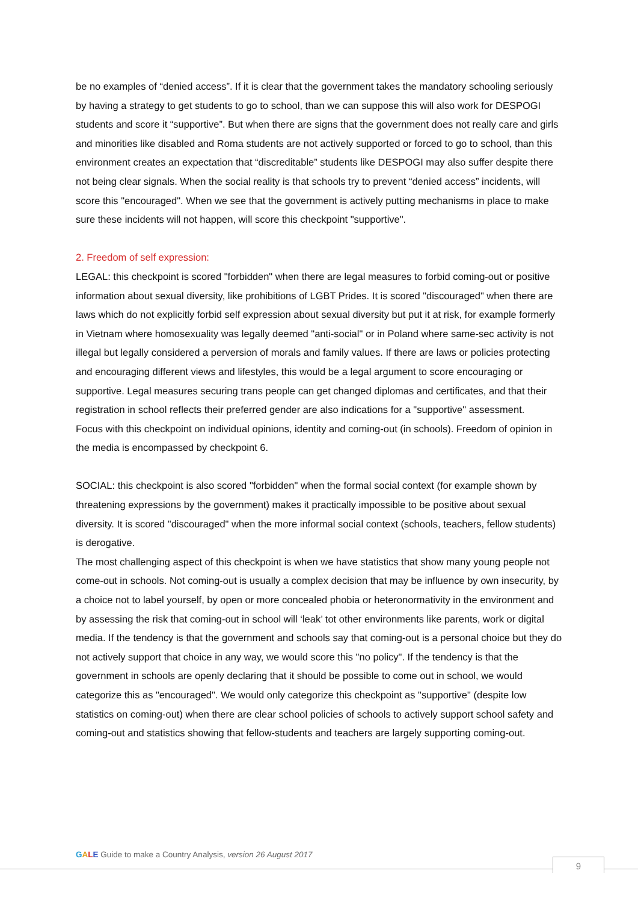be no examples of “denied access”. If it is clear that the government takes the mandatory schooling seriously by having a strategy to get students to go to school, than we can suppose this will also work for DESPOGI students and score it “supportive”. But when there are signs that the government does not really care and girls and minorities like disabled and Roma students are not actively supported or forced to go to school, than this environment creates an expectation that “discreditable” students like DESPOGI may also suffer despite there not being clear signals. When the social reality is that schools try to prevent “denied access” incidents, will score this "encouraged". When we see that the government is actively putting mechanisms in place to make sure these incidents will not happen, will score this checkpoint "supportive".
2. Freedom of self expression:
LEGAL: this checkpoint is scored "forbidden" when there are legal measures to forbid coming-out or positive information about sexual diversity, like prohibitions of LGBT Prides. It is scored "discouraged" when there are laws which do not explicitly forbid self expression about sexual diversity but put it at risk, for example formerly in Vietnam where homosexuality was legally deemed "anti-social" or in Poland where same-sec activity is not illegal but legally considered a perversion of morals and family values. If there are laws or policies protecting and encouraging different views and lifestyles, this would be a legal argument to score encouraging or supportive. Legal measures securing trans people can get changed diplomas and certificates, and that their registration in school reflects their preferred gender are also indications for a "supportive" assessment.
Focus with this checkpoint on individual opinions, identity and coming-out (in schools). Freedom of opinion in the media is encompassed by checkpoint 6.
SOCIAL: this checkpoint is also scored "forbidden" when the formal social context (for example shown by threatening expressions by the government) makes it practically impossible to be positive about sexual diversity. It is scored "discouraged" when the more informal social context (schools, teachers, fellow students) is derogative.
The most challenging aspect of this checkpoint is when we have statistics that show many young people not come-out in schools. Not coming-out is usually a complex decision that may be influence by own insecurity, by a choice not to label yourself, by open or more concealed phobia or heteronormativity in the environment and by assessing the risk that coming-out in school will ‘leak’ tot other environments like parents, work or digital media. If the tendency is that the government and schools say that coming-out is a personal choice but they do not actively support that choice in any way, we would score this "no policy". If the tendency is that the government in schools are openly declaring that it should be possible to come out in school, we would categorize this as "encouraged". We would only categorize this checkpoint as "supportive" (despite low statistics on coming-out) when there are clear school policies of schools to actively support school safety and coming-out and statistics showing that fellow-students and teachers are largely supporting coming-out.
GALE Guide to make a Country Analysis, version 26 August 2017
9